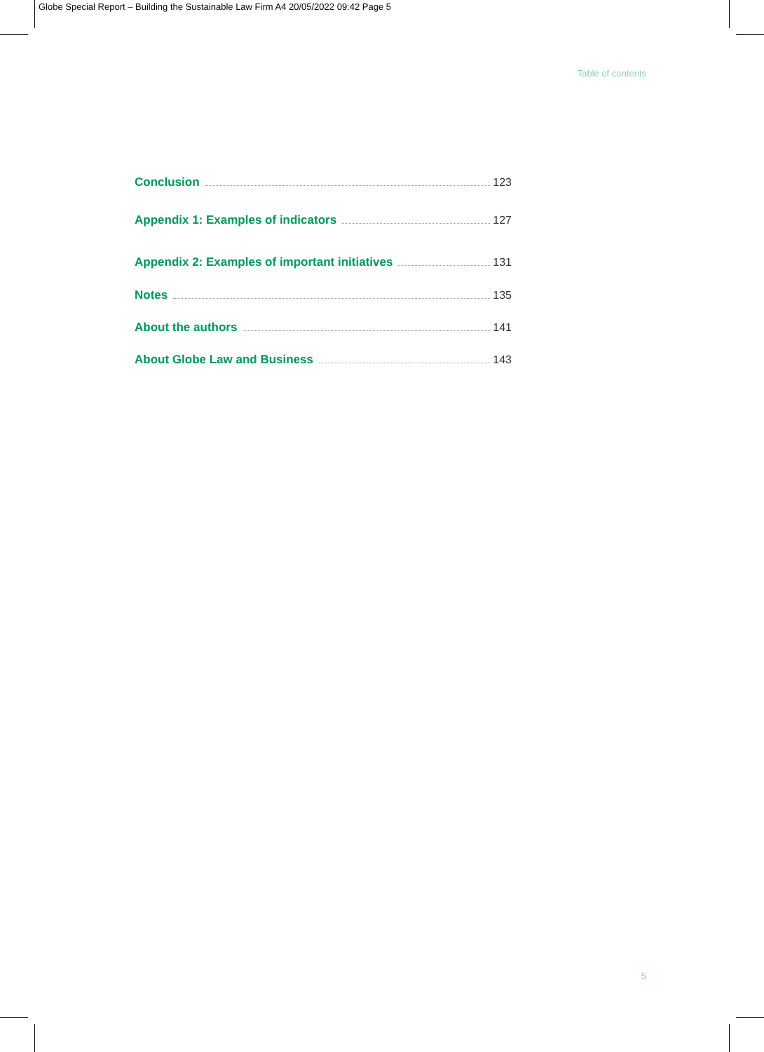Globe Special Report – Building the Sustainable Law Firm A4 20/05/2022 09:42 Page 5
Table of contents
Conclusion 123
Appendix 1: Examples of indicators 127
Appendix 2: Examples of important initiatives 131
Notes 135
About the authors 141
About Globe Law and Business 143
5